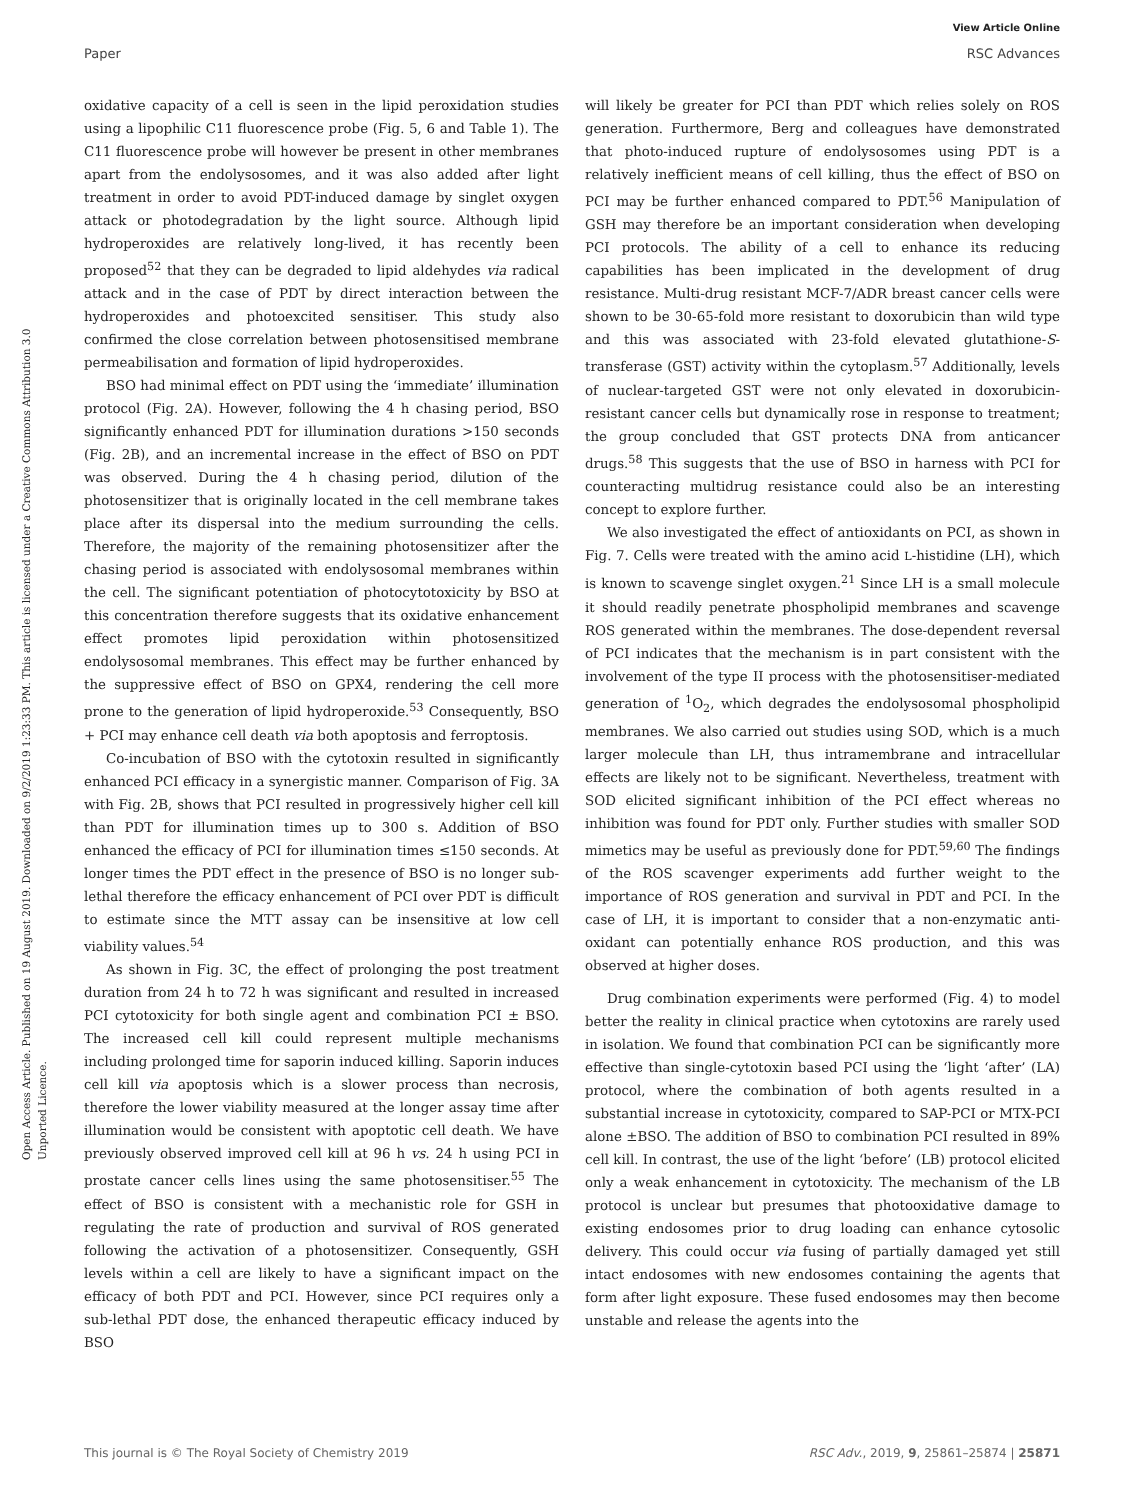View Article Online
Paper RSC Advances
Open Access Article. Published on 19 August 2019. Downloaded on 9/2/2019 1:23:33 PM. This article is licensed under a Creative Commons Attribution 3.0 Unported Licence.
oxidative capacity of a cell is seen in the lipid peroxidation studies using a lipophilic C11 fluorescence probe (Fig. 5, 6 and Table 1). The C11 fluorescence probe will however be present in other membranes apart from the endolysosomes, and it was also added after light treatment in order to avoid PDT-induced damage by singlet oxygen attack or photodegradation by the light source. Although lipid hydroperoxides are relatively long-lived, it has recently been proposed<sup>52</sup> that they can be degraded to lipid aldehydes via radical attack and in the case of PDT by direct interaction between the hydroperoxides and photoexcited sensitiser. This study also confirmed the close correlation between photosensitised membrane permeabilisation and formation of lipid hydroperoxides.
BSO had minimal effect on PDT using the ‘immediate’ illumination protocol (Fig. 2A). However, following the 4 h chasing period, BSO significantly enhanced PDT for illumination durations >150 seconds (Fig. 2B), and an incremental increase in the effect of BSO on PDT was observed. During the 4 h chasing period, dilution of the photosensitizer that is originally located in the cell membrane takes place after its dispersal into the medium surrounding the cells. Therefore, the majority of the remaining photosensitizer after the chasing period is associated with endolysosomal membranes within the cell. The significant potentiation of photocytotoxicity by BSO at this concentration therefore suggests that its oxidative enhancement effect promotes lipid peroxidation within photosensitized endolysosomal membranes. This effect may be further enhanced by the suppressive effect of BSO on GPX4, rendering the cell more prone to the generation of lipid hydroperoxide.<sup>53</sup> Consequently, BSO + PCI may enhance cell death via both apoptosis and ferroptosis.
Co-incubation of BSO with the cytotoxin resulted in significantly enhanced PCI efficacy in a synergistic manner. Comparison of Fig. 3A with Fig. 2B, shows that PCI resulted in progressively higher cell kill than PDT for illumination times up to 300 s. Addition of BSO enhanced the efficacy of PCI for illumination times ≤150 seconds. At longer times the PDT effect in the presence of BSO is no longer sub-lethal therefore the efficacy enhancement of PCI over PDT is difficult to estimate since the MTT assay can be insensitive at low cell viability values.<sup>54</sup>
As shown in Fig. 3C, the effect of prolonging the post treatment duration from 24 h to 72 h was significant and resulted in increased PCI cytotoxicity for both single agent and combination PCI ± BSO. The increased cell kill could represent multiple mechanisms including prolonged time for saporin induced killing. Saporin induces cell kill via apoptosis which is a slower process than necrosis, therefore the lower viability measured at the longer assay time after illumination would be consistent with apoptotic cell death. We have previously observed improved cell kill at 96 h vs. 24 h using PCI in prostate cancer cells lines using the same photosensitiser.<sup>55</sup> The effect of BSO is consistent with a mechanistic role for GSH in regulating the rate of production and survival of ROS generated following the activation of a photosensitizer. Consequently, GSH levels within a cell are likely to have a significant impact on the efficacy of both PDT and PCI. However, since PCI requires only a sub-lethal PDT dose, the enhanced therapeutic efficacy induced by BSO
will likely be greater for PCI than PDT which relies solely on ROS generation. Furthermore, Berg and colleagues have demonstrated that photo-induced rupture of endolysosomes using PDT is a relatively inefficient means of cell killing, thus the effect of BSO on PCI may be further enhanced compared to PDT.<sup>56</sup> Manipulation of GSH may therefore be an important consideration when developing PCI protocols. The ability of a cell to enhance its reducing capabilities has been implicated in the development of drug resistance. Multi-drug resistant MCF-7/ADR breast cancer cells were shown to be 30-65-fold more resistant to doxorubicin than wild type and this was associated with 23-fold elevated glutathione-S-transferase (GST) activity within the cytoplasm.<sup>57</sup> Additionally, levels of nuclear-targeted GST were not only elevated in doxorubicin-resistant cancer cells but dynamically rose in response to treatment; the group concluded that GST protects DNA from anticancer drugs.<sup>58</sup> This suggests that the use of BSO in harness with PCI for counteracting multidrug resistance could also be an interesting concept to explore further.
We also investigated the effect of antioxidants on PCI, as shown in Fig. 7. Cells were treated with the amino acid L-histidine (LH), which is known to scavenge singlet oxygen.<sup>21</sup> Since LH is a small molecule it should readily penetrate phospholipid membranes and scavenge ROS generated within the membranes. The dose-dependent reversal of PCI indicates that the mechanism is in part consistent with the involvement of the type II process with the photosensitiser-mediated generation of <sup>1</sup>O<sub>2</sub>, which degrades the endolysosomal phospholipid membranes. We also carried out studies using SOD, which is a much larger molecule than LH, thus intramembrane and intracellular effects are likely not to be significant. Nevertheless, treatment with SOD elicited significant inhibition of the PCI effect whereas no inhibition was found for PDT only. Further studies with smaller SOD mimetics may be useful as previously done for PDT.<sup>59,60</sup> The findings of the ROS scavenger experiments add further weight to the importance of ROS generation and survival in PDT and PCI. In the case of LH, it is important to consider that a non-enzymatic anti-oxidant can potentially enhance ROS production, and this was observed at higher doses.
Drug combination experiments were performed (Fig. 4) to model better the reality in clinical practice when cytotoxins are rarely used in isolation. We found that combination PCI can be significantly more effective than single-cytotoxin based PCI using the ‘light ‘after’ (LA) protocol, where the combination of both agents resulted in a substantial increase in cytotoxicity, compared to SAP-PCI or MTX-PCI alone ±BSO. The addition of BSO to combination PCI resulted in 89% cell kill. In contrast, the use of the light ‘before’ (LB) protocol elicited only a weak enhancement in cytotoxicity. The mechanism of the LB protocol is unclear but presumes that photooxidative damage to existing endosomes prior to drug loading can enhance cytosolic delivery. This could occur via fusing of partially damaged yet still intact endosomes with new endosomes containing the agents that form after light exposure. These fused endosomes may then become unstable and release the agents into the
This journal is © The Royal Society of Chemistry 2019 RSC Adv., 2019, 9, 25861–25874 | 25871